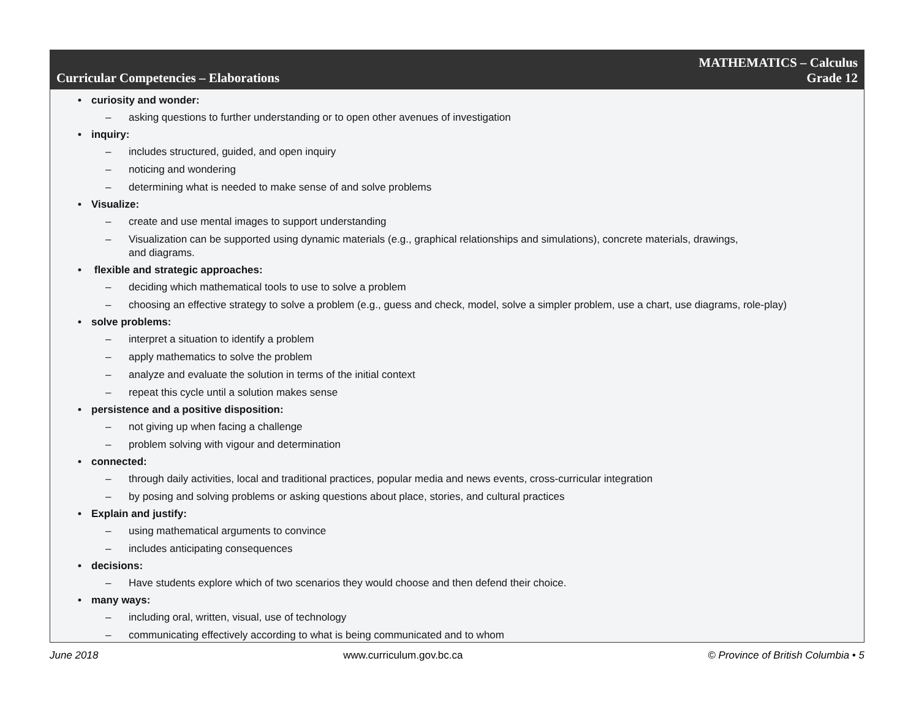Curricular Competencies – Elaborations
MATHEMATICS – Calculus
Grade 12
• curiosity and wonder:
– asking questions to further understanding or to open other avenues of investigation
• inquiry:
– includes structured, guided, and open inquiry
– noticing and wondering
– determining what is needed to make sense of and solve problems
• Visualize:
– create and use mental images to support understanding
– Visualization can be supported using dynamic materials (e.g., graphical relationships and simulations), concrete materials, drawings,
and diagrams.
• flexible and strategic approaches:
– deciding which mathematical tools to use to solve a problem
– choosing an effective strategy to solve a problem (e.g., guess and check, model, solve a simpler problem, use a chart, use diagrams, role-play)
• solve problems:
– interpret a situation to identify a problem
– apply mathematics to solve the problem
– analyze and evaluate the solution in terms of the initial context
– repeat this cycle until a solution makes sense
• persistence and a positive disposition:
– not giving up when facing a challenge
– problem solving with vigour and determination
• connected:
– through daily activities, local and traditional practices, popular media and news events, cross-curricular integration
– by posing and solving problems or asking questions about place, stories, and cultural practices
• Explain and justify:
– using mathematical arguments to convince
– includes anticipating consequences
• decisions:
– Have students explore which of two scenarios they would choose and then defend their choice.
• many ways:
– including oral, written, visual, use of technology
– communicating effectively according to what is being communicated and to whom
June 2018 www.curriculum.gov.bc.ca © Province of British Columbia • 5